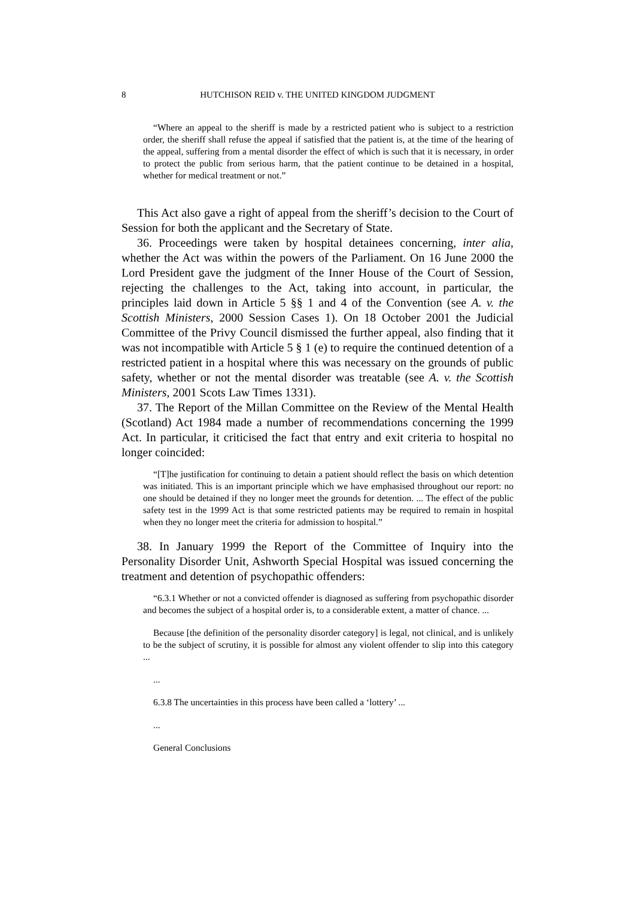8 HUTCHISON REID v. THE UNITED KINGDOM JUDGMENT
“Where an appeal to the sheriff is made by a restricted patient who is subject to a restriction order, the sheriff shall refuse the appeal if satisfied that the patient is, at the time of the hearing of the appeal, suffering from a mental disorder the effect of which is such that it is necessary, in order to protect the public from serious harm, that the patient continue to be detained in a hospital, whether for medical treatment or not.”
This Act also gave a right of appeal from the sheriff’s decision to the Court of Session for both the applicant and the Secretary of State.
36. Proceedings were taken by hospital detainees concerning, inter alia, whether the Act was within the powers of the Parliament. On 16 June 2000 the Lord President gave the judgment of the Inner House of the Court of Session, rejecting the challenges to the Act, taking into account, in particular, the principles laid down in Article 5 §§ 1 and 4 of the Convention (see A. v. the Scottish Ministers, 2000 Session Cases 1). On 18 October 2001 the Judicial Committee of the Privy Council dismissed the further appeal, also finding that it was not incompatible with Article 5 § 1 (e) to require the continued detention of a restricted patient in a hospital where this was necessary on the grounds of public safety, whether or not the mental disorder was treatable (see A. v. the Scottish Ministers, 2001 Scots Law Times 1331).
37. The Report of the Millan Committee on the Review of the Mental Health (Scotland) Act 1984 made a number of recommendations concerning the 1999 Act. In particular, it criticised the fact that entry and exit criteria to hospital no longer coincided:
“[T]he justification for continuing to detain a patient should reflect the basis on which detention was initiated. This is an important principle which we have emphasised throughout our report: no one should be detained if they no longer meet the grounds for detention. ... The effect of the public safety test in the 1999 Act is that some restricted patients may be required to remain in hospital when they no longer meet the criteria for admission to hospital.”
38. In January 1999 the Report of the Committee of Inquiry into the Personality Disorder Unit, Ashworth Special Hospital was issued concerning the treatment and detention of psychopathic offenders:
“6.3.1 Whether or not a convicted offender is diagnosed as suffering from psychopathic disorder and becomes the subject of a hospital order is, to a considerable extent, a matter of chance. ...
Because [the definition of the personality disorder category] is legal, not clinical, and is unlikely to be the subject of scrutiny, it is possible for almost any violent offender to slip into this category ...
...
6.3.8 The uncertainties in this process have been called a ‘lottery’ ...
...
General Conclusions